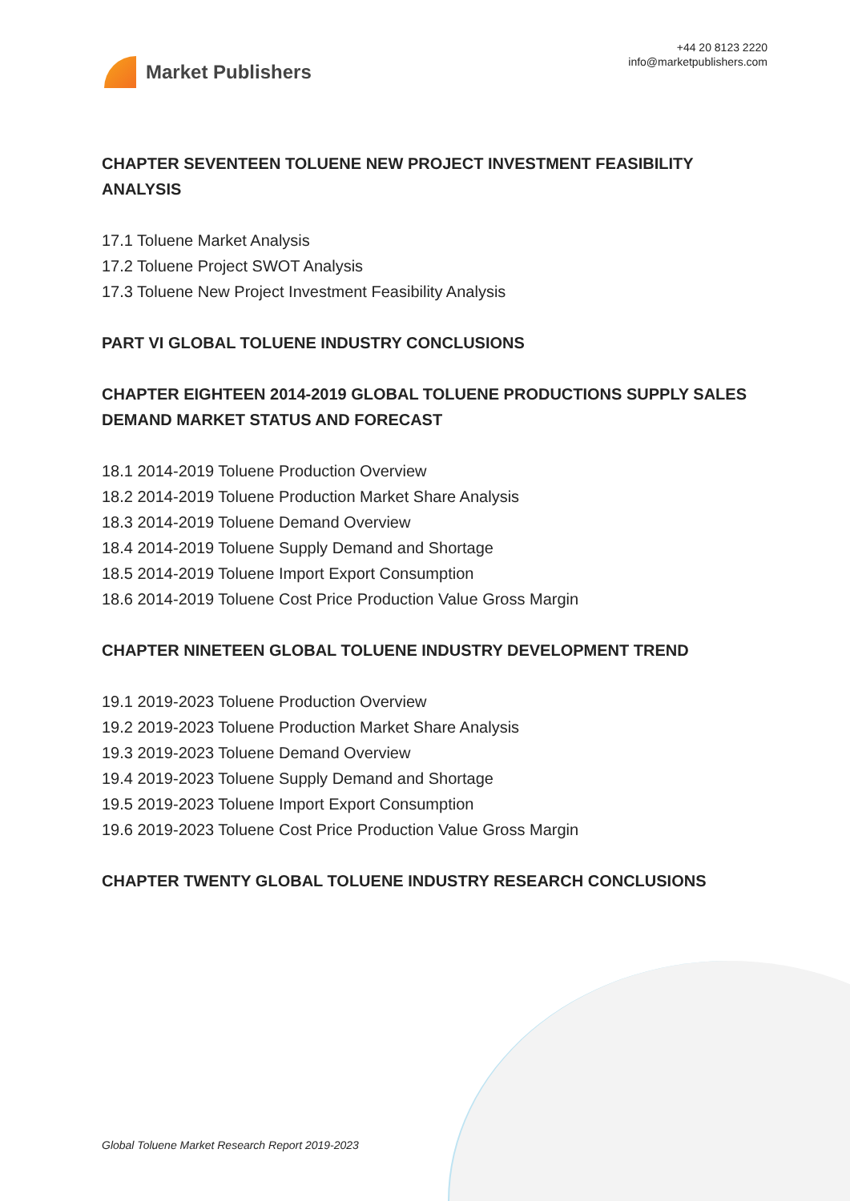Market Publishers
+44 20 8123 2220
info@marketpublishers.com
CHAPTER SEVENTEEN TOLUENE NEW PROJECT INVESTMENT FEASIBILITY ANALYSIS
17.1 Toluene Market Analysis
17.2 Toluene Project SWOT Analysis
17.3 Toluene New Project Investment Feasibility Analysis
PART VI GLOBAL TOLUENE INDUSTRY CONCLUSIONS
CHAPTER EIGHTEEN 2014-2019 GLOBAL TOLUENE PRODUCTIONS SUPPLY SALES DEMAND MARKET STATUS AND FORECAST
18.1 2014-2019 Toluene Production Overview
18.2 2014-2019 Toluene Production Market Share Analysis
18.3 2014-2019 Toluene Demand Overview
18.4 2014-2019 Toluene Supply Demand and Shortage
18.5 2014-2019 Toluene Import Export Consumption
18.6 2014-2019 Toluene Cost Price Production Value Gross Margin
CHAPTER NINETEEN GLOBAL TOLUENE INDUSTRY DEVELOPMENT TREND
19.1 2019-2023 Toluene Production Overview
19.2 2019-2023 Toluene Production Market Share Analysis
19.3 2019-2023 Toluene Demand Overview
19.4 2019-2023 Toluene Supply Demand and Shortage
19.5 2019-2023 Toluene Import Export Consumption
19.6 2019-2023 Toluene Cost Price Production Value Gross Margin
CHAPTER TWENTY GLOBAL TOLUENE INDUSTRY RESEARCH CONCLUSIONS
Global Toluene Market Research Report 2019-2023